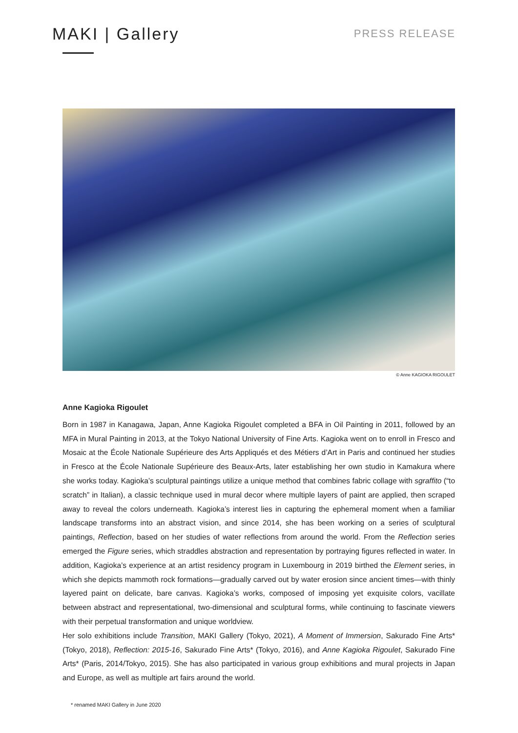MAKI | Gallery
PRESS RELEASE
© Anne KAGIOKA RIGOULET
Anne Kagioka Rigoulet
Born in 1987 in Kanagawa, Japan, Anne Kagioka Rigoulet completed a BFA in Oil Painting in 2011, followed by an MFA in Mural Painting in 2013, at the Tokyo National University of Fine Arts. Kagioka went on to enroll in Fresco and Mosaic at the École Nationale Supérieure des Arts Appliqués et des Métiers d’Art in Paris and continued her studies in Fresco at the École Nationale Supérieure des Beaux-Arts, later establishing her own studio in Kamakura where she works today. Kagioka’s sculptural paintings utilize a unique method that combines fabric collage with sgraffito (“to scratch” in Italian), a classic technique used in mural decor where multiple layers of paint are applied, then scraped away to reveal the colors underneath. Kagioka’s interest lies in capturing the ephemeral moment when a familiar landscape transforms into an abstract vision, and since 2014, she has been working on a series of sculptural paintings, Reflection, based on her studies of water reflections from around the world. From the Reflection series emerged the Figure series, which straddles abstraction and representation by portraying figures reflected in water. In addition, Kagioka’s experience at an artist residency program in Luxembourg in 2019 birthed the Element series, in which she depicts mammoth rock formations—gradually carved out by water erosion since ancient times—with thinly layered paint on delicate, bare canvas. Kagioka’s works, composed of imposing yet exquisite colors, vacillate between abstract and representational, two-dimensional and sculptural forms, while continuing to fascinate viewers with their perpetual transformation and unique worldview.
Her solo exhibitions include Transition, MAKI Gallery (Tokyo, 2021), A Moment of Immersion, Sakurado Fine Arts* (Tokyo, 2018), Reflection: 2015-16, Sakurado Fine Arts* (Tokyo, 2016), and Anne Kagioka Rigoulet, Sakurado Fine Arts* (Paris, 2014/Tokyo, 2015). She has also participated in various group exhibitions and mural projects in Japan and Europe, as well as multiple art fairs around the world.
* renamed MAKI Gallery in June 2020